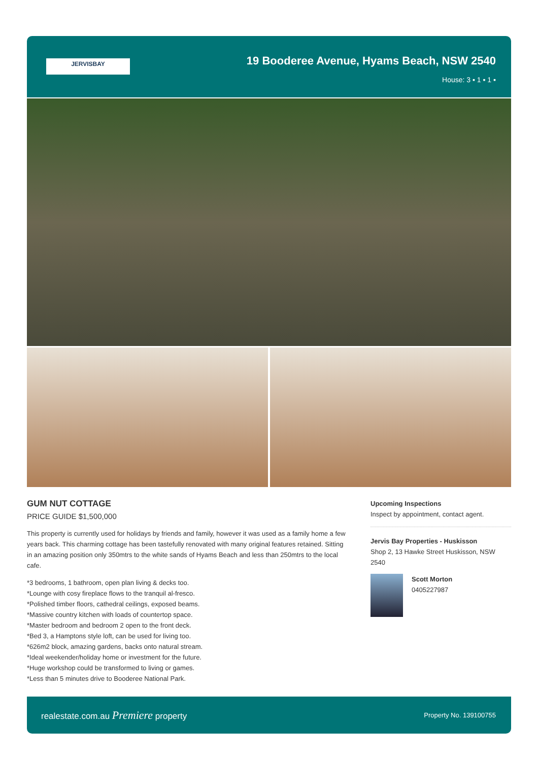JERVISBAY
19 Booderee Avenue, Hyams Beach, NSW 2540
House: 3 ▪ 1 ▪ 1 ▪
GUM NUT COTTAGE
PRICE GUIDE $1,500,000
This property is currently used for holidays by friends and family, however it was used as a family home a few years back. This charming cottage has been tastefully renovated with many original features retained. Sitting in an amazing position only 350mtrs to the white sands of Hyams Beach and less than 250mtrs to the local cafe.
*3 bedrooms, 1 bathroom, open plan living & decks too.
*Lounge with cosy fireplace flows to the tranquil al-fresco.
*Polished timber floors, cathedral ceilings, exposed beams.
*Massive country kitchen with loads of countertop space.
*Master bedroom and bedroom 2 open to the front deck.
*Bed 3, a Hamptons style loft, can be used for living too.
*626m2 block, amazing gardens, backs onto natural stream.
*Ideal weekender/holiday home or investment for the future.
*Huge workshop could be transformed to living or games.
*Less than 5 minutes drive to Booderee National Park.
Upcoming Inspections
Inspect by appointment, contact agent.
Jervis Bay Properties - Huskisson
Shop 2, 13 Hawke Street Huskisson, NSW 2540
Scott Morton
0405227987
realestate.com.au Premiere property Property No. 139100755